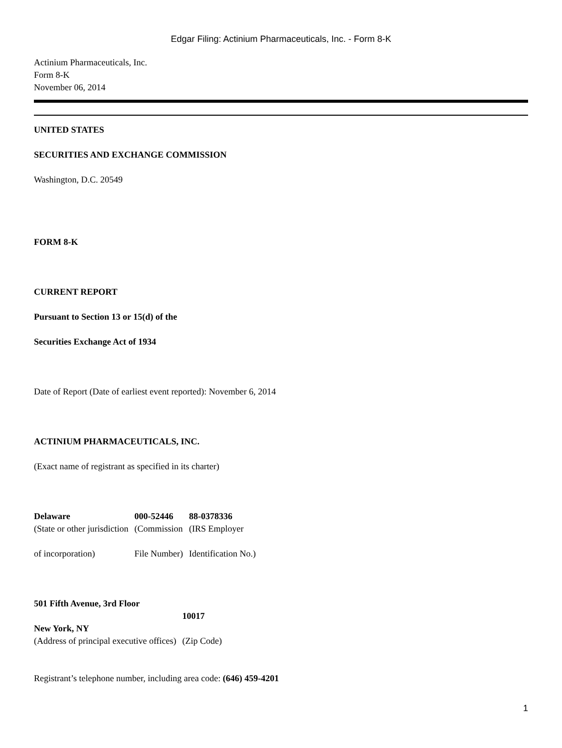Edgar Filing: Actinium Pharmaceuticals, Inc. - Form 8-K
Actinium Pharmaceuticals, Inc.
Form 8-K
November 06, 2014
UNITED STATES
SECURITIES AND EXCHANGE COMMISSION
Washington, D.C. 20549
FORM 8-K
CURRENT REPORT
Pursuant to Section 13 or 15(d) of the
Securities Exchange Act of 1934
Date of Report (Date of earliest event reported): November 6, 2014
ACTINIUM PHARMACEUTICALS, INC.
(Exact name of registrant as specified in its charter)
| Delaware | 000-52446 | 88-0378336 |
| (State or other jurisdiction | (Commission | (IRS Employer |
| of incorporation) | File Number) | Identification No.) |
| 501 Fifth Avenue, 3rd Floor New York, NY | 10017 |
| (Address of principal executive offices) | (Zip Code) |
Registrant’s telephone number, including area code: (646) 459-4201
1